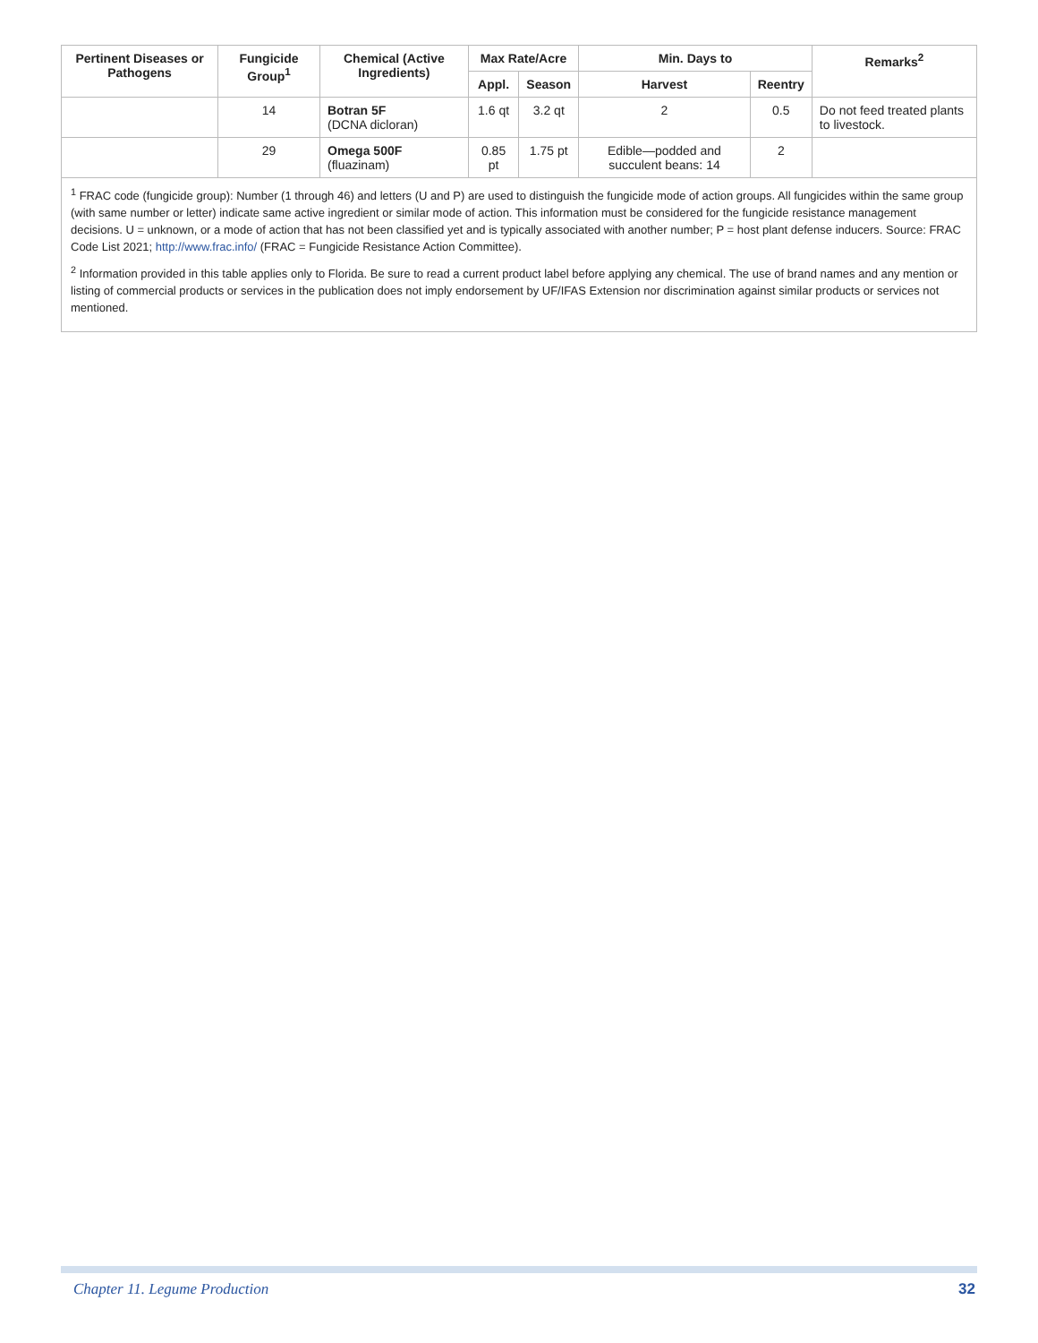| Pertinent Diseases or Pathogens | Fungicide Group<sup>1</sup> | Chemical (Active Ingredients) | Max Rate/Acre | | Min. Days to | | Remarks<sup>2</sup> |
| --- | --- | --- | --- | --- | --- | --- | --- |
| | | | Appl. | Season | Harvest | Reentry | |
| | 14 | Botran 5F (DCNA dicloran) | 1.6 qt | 3.2 qt | 2 | 0.5 | Do not feed treated plants to livestock. |
| | 29 | Omega 500F (fluazinam) | 0.85 pt | 1.75 pt | Edible—podded and succulent beans: 14 | 2 | |
<sup>1</sup> FRAC code (fungicide group): Number (1 through 46) and letters (U and P) are used to distinguish the fungicide mode of action groups. All fungicides within the same group (with same number or letter) indicate same active ingredient or similar mode of action. This information must be considered for the fungicide resistance management decisions. U = unknown, or a mode of action that has not been classified yet and is typically associated with another number; P = host plant defense inducers. Source: FRAC Code List 2021; http://www.frac.info/ (FRAC = Fungicide Resistance Action Committee).
<sup>2</sup> Information provided in this table applies only to Florida. Be sure to read a current product label before applying any chemical. The use of brand names and any mention or listing of commercial products or services in the publication does not imply endorsement by UF/IFAS Extension nor discrimination against similar products or services not mentioned.
Chapter 11. Legume Production 32